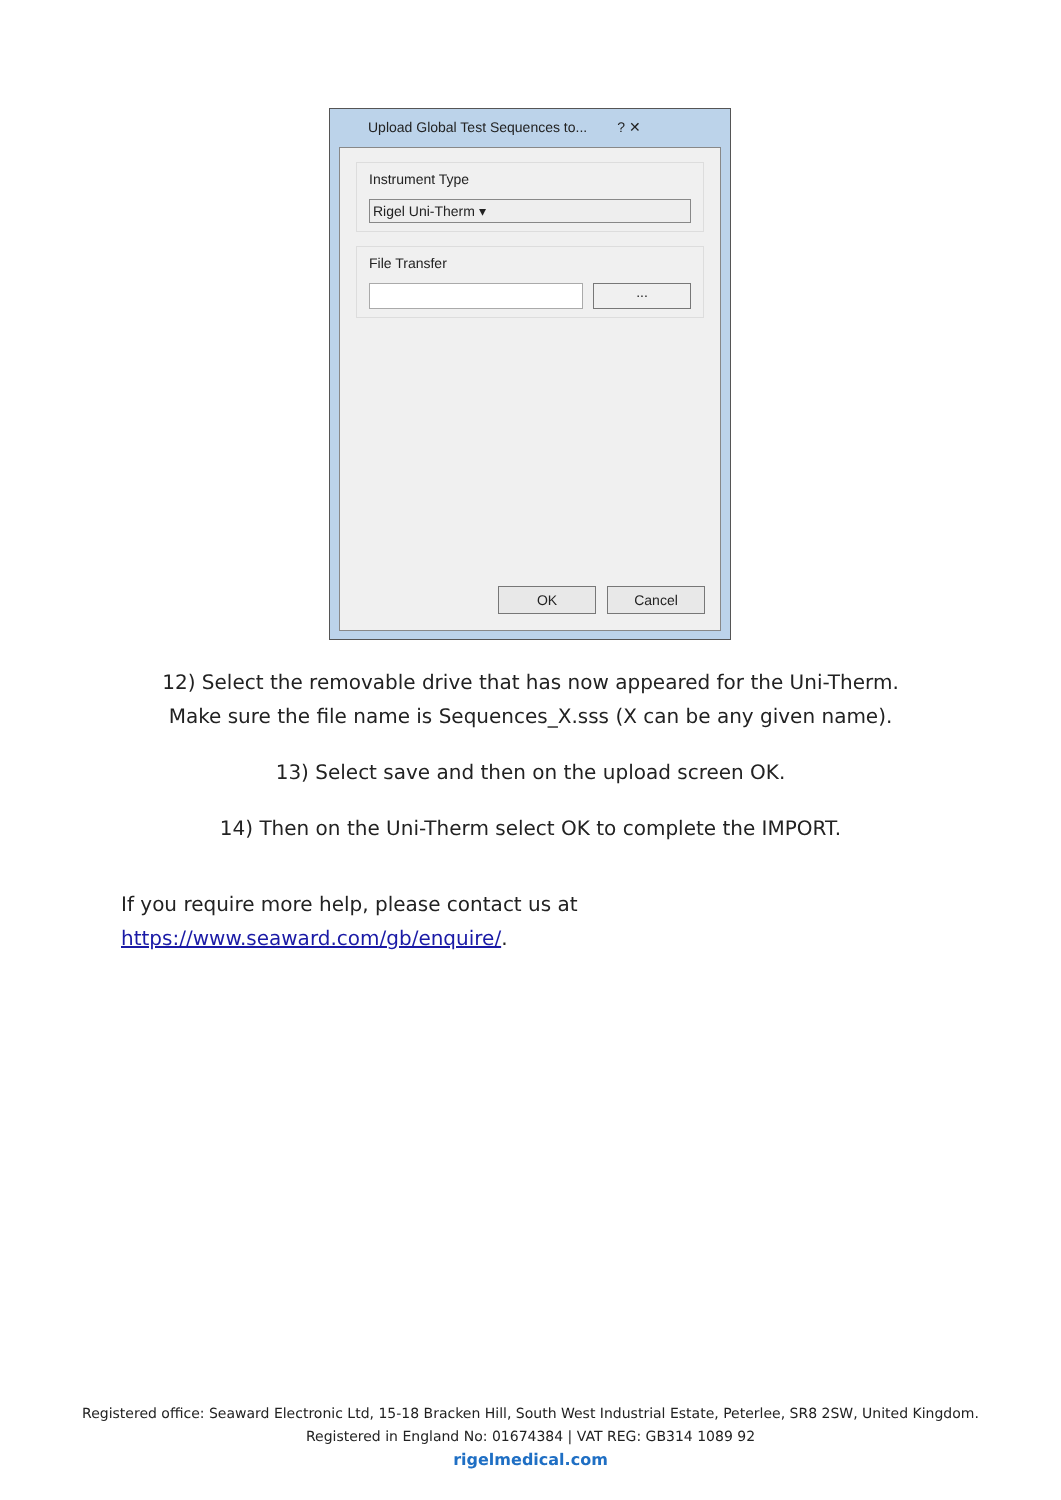Upload Global Test Sequences to... ? ✕
Instrument Type
Rigel Uni-Therm ▾
File Transfer
...
OK Cancel
12) Select the removable drive that has now appeared for the Uni-Therm.
Make sure the file name is Sequences_X.sss (X can be any given name).
13) Select save and then on the upload screen OK.
14) Then on the Uni-Therm select OK to complete the IMPORT.
If you require more help, please contact us at
https://www.seaward.com/gb/enquire/.
Registered office: Seaward Electronic Ltd, 15-18 Bracken Hill, South West Industrial Estate, Peterlee, SR8 2SW, United Kingdom.
Registered in England No: 01674384 | VAT REG: GB314 1089 92
rigelmedical.com